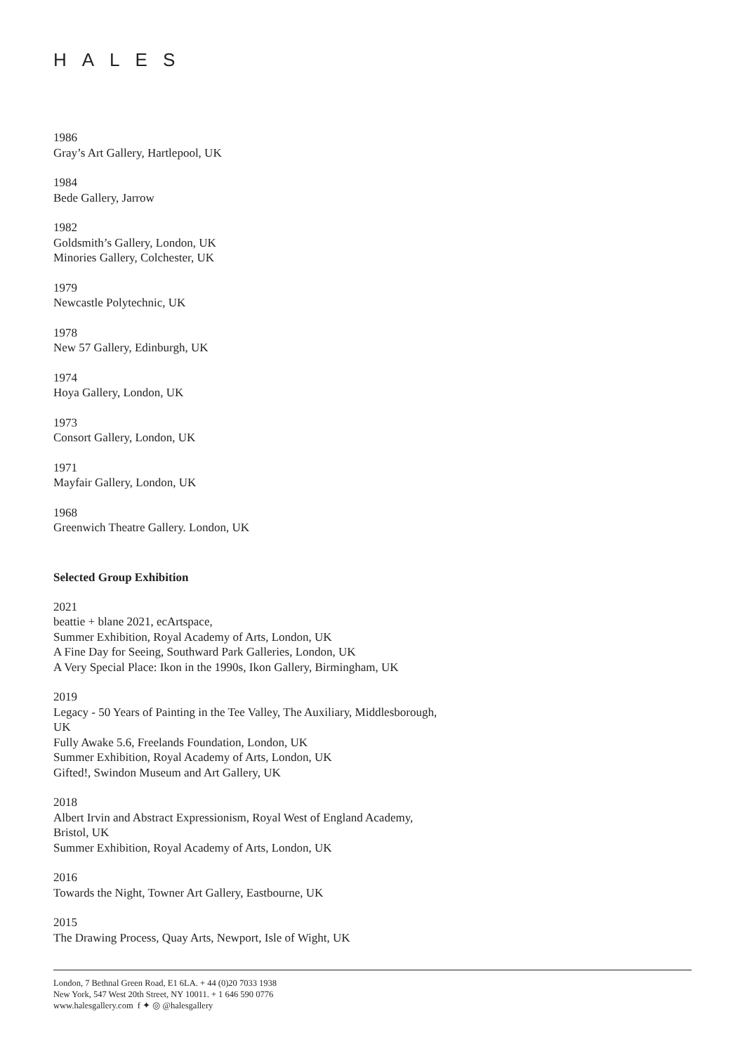HALES
1986
Gray’s Art Gallery, Hartlepool, UK
1984
Bede Gallery, Jarrow
1982
Goldsmith’s Gallery, London, UK
Minories Gallery, Colchester, UK
1979
Newcastle Polytechnic, UK
1978
New 57 Gallery, Edinburgh, UK
1974
Hoya Gallery, London, UK
1973
Consort Gallery, London, UK
1971
Mayfair Gallery, London, UK
1968
Greenwich Theatre Gallery. London, UK
Selected Group Exhibition
2021
beattie + blane 2021, ecArtspace,
Summer Exhibition, Royal Academy of Arts, London, UK
A Fine Day for Seeing, Southward Park Galleries, London, UK
A Very Special Place: Ikon in the 1990s, Ikon Gallery, Birmingham, UK
2019
Legacy - 50 Years of Painting in the Tee Valley, The Auxiliary, Middlesborough,
UK
Fully Awake 5.6, Freelands Foundation, London, UK
Summer Exhibition, Royal Academy of Arts, London, UK
Gifted!, Swindon Museum and Art Gallery, UK
2018
Albert Irvin and Abstract Expressionism, Royal West of England Academy,
Bristol, UK
Summer Exhibition, Royal Academy of Arts, London, UK
2016
Towards the Night, Towner Art Gallery, Eastbourne, UK
2015
The Drawing Process, Quay Arts, Newport, Isle of Wight, UK
London, 7 Bethnal Green Road, E1 6LA. + 44 (0)20 7033 1938
New York, 547 West 20th Street, NY 10011. + 1 646 590 0776
www.halesgallery.com f ✦ ◎ @halesgallery